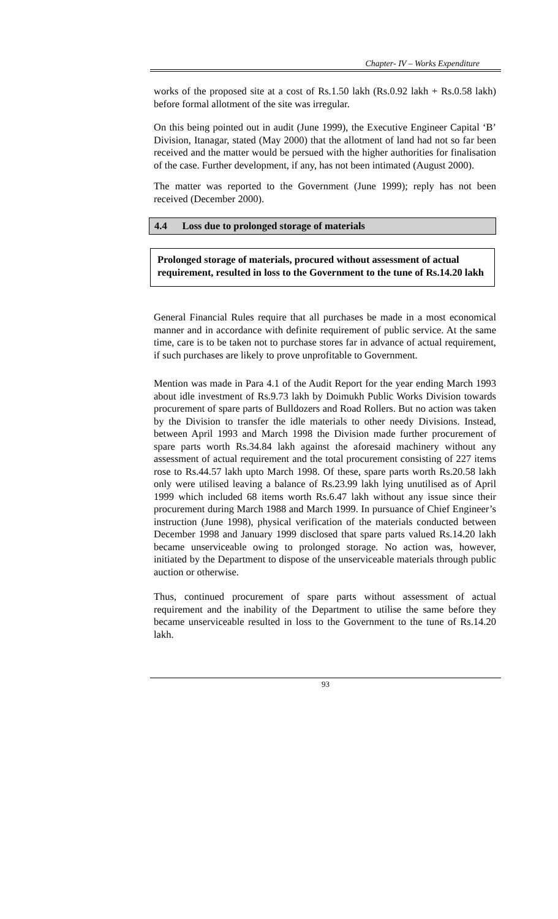Chapter- IV – Works Expenditure
works of the proposed site at a cost of Rs.1.50 lakh (Rs.0.92 lakh + Rs.0.58 lakh) before formal allotment of the site was irregular.
On this being pointed out in audit (June 1999), the Executive Engineer Capital ‘B’ Division, Itanagar, stated (May 2000) that the allotment of land had not so far been received and the matter would be persued with the higher authorities for finalisation of the case. Further development, if any, has not been intimated (August 2000).
The matter was reported to the Government (June 1999); reply has not been received (December 2000).
4.4 Loss due to prolonged storage of materials
Prolonged storage of materials, procured without assessment of actual requirement, resulted in loss to the Government to the tune of Rs.14.20 lakh
General Financial Rules require that all purchases be made in a most economical manner and in accordance with definite requirement of public service. At the same time, care is to be taken not to purchase stores far in advance of actual requirement, if such purchases are likely to prove unprofitable to Government.
Mention was made in Para 4.1 of the Audit Report for the year ending March 1993 about idle investment of Rs.9.73 lakh by Doimukh Public Works Division towards procurement of spare parts of Bulldozers and Road Rollers. But no action was taken by the Division to transfer the idle materials to other needy Divisions. Instead, between April 1993 and March 1998 the Division made further procurement of spare parts worth Rs.34.84 lakh against the aforesaid machinery without any assessment of actual requirement and the total procurement consisting of 227 items rose to Rs.44.57 lakh upto March 1998. Of these, spare parts worth Rs.20.58 lakh only were utilised leaving a balance of Rs.23.99 lakh lying unutilised as of April 1999 which included 68 items worth Rs.6.47 lakh without any issue since their procurement during March 1988 and March 1999. In pursuance of Chief Engineer’s instruction (June 1998), physical verification of the materials conducted between December 1998 and January 1999 disclosed that spare parts valued Rs.14.20 lakh became unserviceable owing to prolonged storage. No action was, however, initiated by the Department to dispose of the unserviceable materials through public auction or otherwise.
Thus, continued procurement of spare parts without assessment of actual requirement and the inability of the Department to utilise the same before they became unserviceable resulted in loss to the Government to the tune of Rs.14.20 lakh.
93